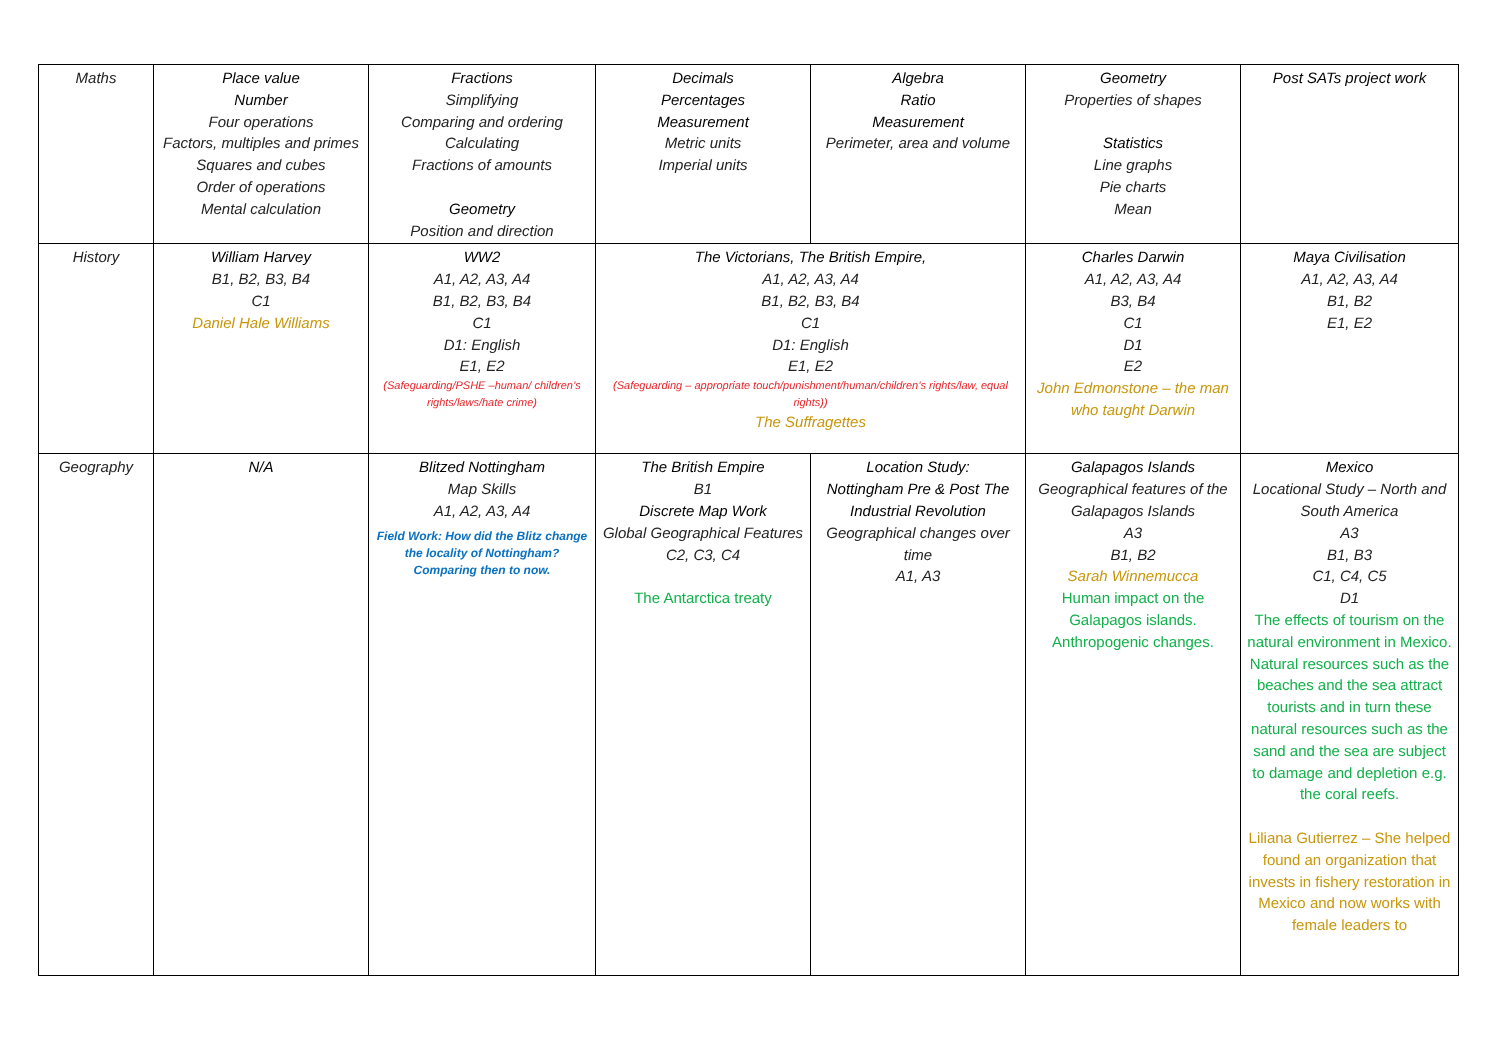| Maths | Place value Number Four operations Factors, multiples and primes Squares and cubes Order of operations Mental calculation | Fractions Simplifying Comparing and ordering Calculating Fractions of amounts Geometry Position and direction | Decimals Percentages Measurement Metric units Imperial units | Algebra Ratio Measurement Perimeter, area and volume | Geometry Properties of shapes Statistics Line graphs Pie charts Mean | Post SATs project work |
| History | William Harvey B1, B2, B3, B4 C1 Daniel Hale Williams | WW2 A1, A2, A3, A4 B1, B2, B3, B4 C1 D1: English E1, E2 (Safeguarding/PSHE –human/ children’s rights/laws/hate crime) | The Victorians, The British Empire, A1, A2, A3, A4 B1, B2, B3, B4 C1 D1: English E1, E2 (Safeguarding – appropriate touch/punishment/human/children’s rights/law, equal rights)) The Suffragettes | | Charles Darwin A1, A2, A3, A4 B3, B4 C1 D1 E2 John Edmonstone – the man who taught Darwin | Maya Civilisation A1, A2, A3, A4 B1, B2 E1, E2 |
| Geography | N/A | Blitzed Nottingham Map Skills A1, A2, A3, A4 Field Work: How did the Blitz change the locality of Nottingham? Comparing then to now. | The British Empire B1 Discrete Map Work Global Geographical Features C2, C3, C4 The Antarctica treaty | Location Study: Nottingham Pre & Post The Industrial Revolution Geographical changes over time A1, A3 | Galapagos Islands Geographical features of the Galapagos Islands A3 B1, B2 Sarah Winnemucca Human impact on the Galapagos islands. Anthropogenic changes. | Mexico Locational Study – North and South America A3 B1, B3 C1, C4, C5 D1 The effects of tourism on the natural environment in Mexico. Natural resources such as the beaches and the sea attract tourists and in turn these natural resources such as the sand and the sea are subject to damage and depletion e.g. the coral reefs. Liliana Gutierrez – She helped found an organization that invests in fishery restoration in Mexico and now works with female leaders to |